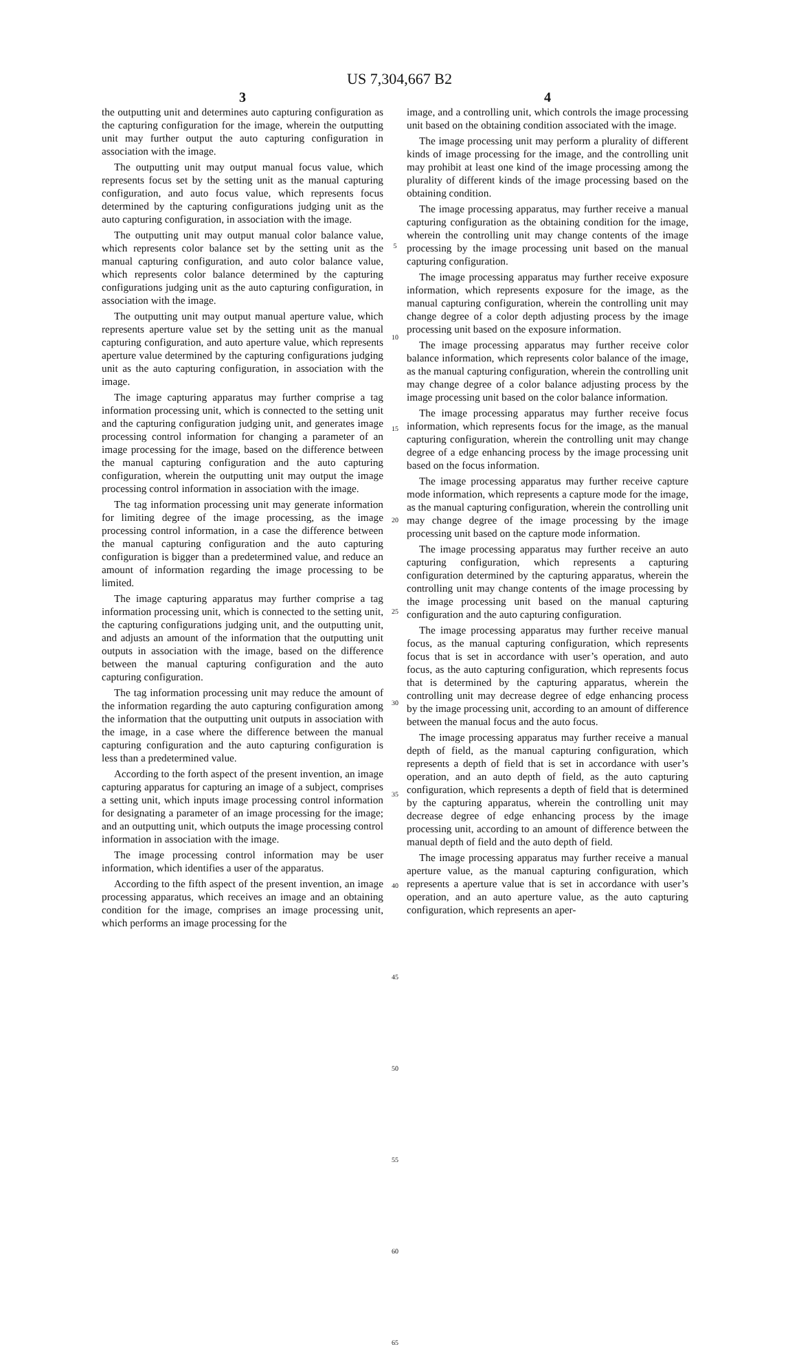US 7,304,667 B2
3
the outputting unit and determines auto capturing configuration as the capturing configuration for the image, wherein the outputting unit may further output the auto capturing configuration in association with the image.
The outputting unit may output manual focus value, which represents focus set by the setting unit as the manual capturing configuration, and auto focus value, which represents focus determined by the capturing configurations judging unit as the auto capturing configuration, in association with the image.
The outputting unit may output manual color balance value, which represents color balance set by the setting unit as the manual capturing configuration, and auto color balance value, which represents color balance determined by the capturing configurations judging unit as the auto capturing configuration, in association with the image.
The outputting unit may output manual aperture value, which represents aperture value set by the setting unit as the manual capturing configuration, and auto aperture value, which represents aperture value determined by the capturing configurations judging unit as the auto capturing configuration, in association with the image.
The image capturing apparatus may further comprise a tag information processing unit, which is connected to the setting unit and the capturing configuration judging unit, and generates image processing control information for changing a parameter of an image processing for the image, based on the difference between the manual capturing configuration and the auto capturing configuration, wherein the outputting unit may output the image processing control information in association with the image.
The tag information processing unit may generate information for limiting degree of the image processing, as the image processing control information, in a case the difference between the manual capturing configuration and the auto capturing configuration is bigger than a predetermined value, and reduce an amount of information regarding the image processing to be limited.
The image capturing apparatus may further comprise a tag information processing unit, which is connected to the setting unit, the capturing configurations judging unit, and the outputting unit, and adjusts an amount of the information that the outputting unit outputs in association with the image, based on the difference between the manual capturing configuration and the auto capturing configuration.
The tag information processing unit may reduce the amount of the information regarding the auto capturing configuration among the information that the outputting unit outputs in association with the image, in a case where the difference between the manual capturing configuration and the auto capturing configuration is less than a predetermined value.
According to the forth aspect of the present invention, an image capturing apparatus for capturing an image of a subject, comprises a setting unit, which inputs image processing control information for designating a parameter of an image processing for the image; and an outputting unit, which outputs the image processing control information in association with the image.
The image processing control information may be user information, which identifies a user of the apparatus.
According to the fifth aspect of the present invention, an image processing apparatus, which receives an image and an obtaining condition for the image, comprises an image processing unit, which performs an image processing for the
5
10
15
20
25
30
35
40
45
50
55
60
65
4
image, and a controlling unit, which controls the image processing unit based on the obtaining condition associated with the image.
The image processing unit may perform a plurality of different kinds of image processing for the image, and the controlling unit may prohibit at least one kind of the image processing among the plurality of different kinds of the image processing based on the obtaining condition.
The image processing apparatus, may further receive a manual capturing configuration as the obtaining condition for the image, wherein the controlling unit may change contents of the image processing by the image processing unit based on the manual capturing configuration.
The image processing apparatus may further receive exposure information, which represents exposure for the image, as the manual capturing configuration, wherein the controlling unit may change degree of a color depth adjusting process by the image processing unit based on the exposure information.
The image processing apparatus may further receive color balance information, which represents color balance of the image, as the manual capturing configuration, wherein the controlling unit may change degree of a color balance adjusting process by the image processing unit based on the color balance information.
The image processing apparatus may further receive focus information, which represents focus for the image, as the manual capturing configuration, wherein the controlling unit may change degree of a edge enhancing process by the image processing unit based on the focus information.
The image processing apparatus may further receive capture mode information, which represents a capture mode for the image, as the manual capturing configuration, wherein the controlling unit may change degree of the image processing by the image processing unit based on the capture mode information.
The image processing apparatus may further receive an auto capturing configuration, which represents a capturing configuration determined by the capturing apparatus, wherein the controlling unit may change contents of the image processing by the image processing unit based on the manual capturing configuration and the auto capturing configuration.
The image processing apparatus may further receive manual focus, as the manual capturing configuration, which represents focus that is set in accordance with user’s operation, and auto focus, as the auto capturing configuration, which represents focus that is determined by the capturing apparatus, wherein the controlling unit may decrease degree of edge enhancing process by the image processing unit, according to an amount of difference between the manual focus and the auto focus.
The image processing apparatus may further receive a manual depth of field, as the manual capturing configuration, which represents a depth of field that is set in accordance with user’s operation, and an auto depth of field, as the auto capturing configuration, which represents a depth of field that is determined by the capturing apparatus, wherein the controlling unit may decrease degree of edge enhancing process by the image processing unit, according to an amount of difference between the manual depth of field and the auto depth of field.
The image processing apparatus may further receive a manual aperture value, as the manual capturing configuration, which represents a aperture value that is set in accordance with user’s operation, and an auto aperture value, as the auto capturing configuration, which represents an aper-